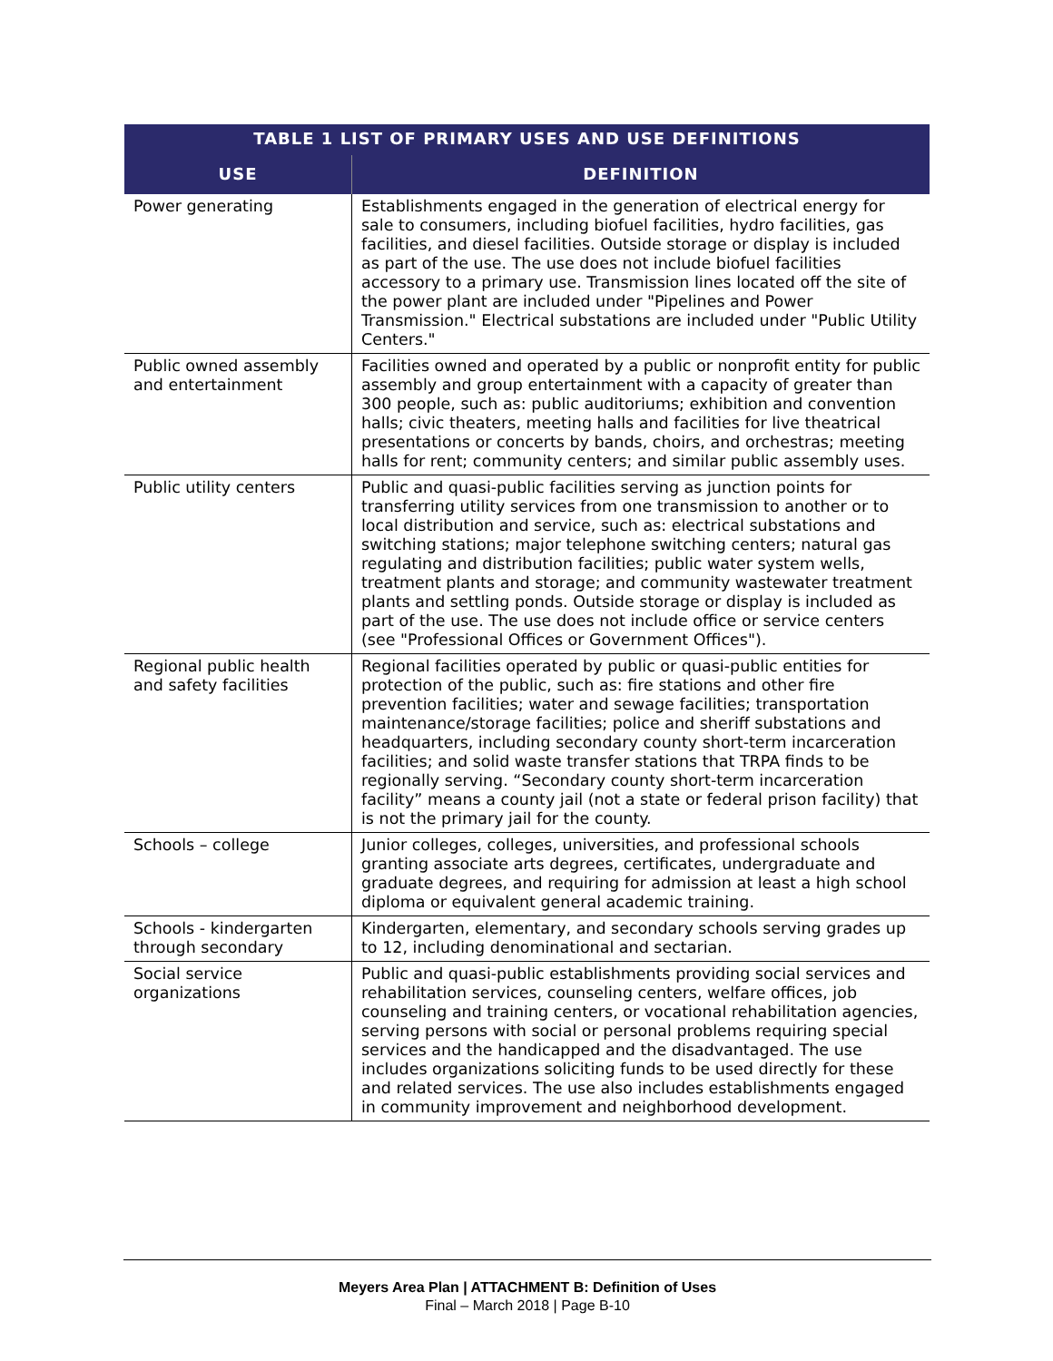| TABLE 1 LIST OF PRIMARY USES AND USE DEFINITIONS | |
| --- | --- |
| USE | DEFINITION |
| Power generating | Establishments engaged in the generation of electrical energy for sale to consumers, including biofuel facilities, hydro facilities, gas facilities, and diesel facilities. Outside storage or display is included as part of the use. The use does not include biofuel facilities accessory to a primary use. Transmission lines located off the site of the power plant are included under "Pipelines and Power Transmission." Electrical substations are included under "Public Utility Centers." |
| Public owned assembly and entertainment | Facilities owned and operated by a public or nonprofit entity for public assembly and group entertainment with a capacity of greater than 300 people, such as: public auditoriums; exhibition and convention halls; civic theaters, meeting halls and facilities for live theatrical presentations or concerts by bands, choirs, and orchestras; meeting halls for rent; community centers; and similar public assembly uses. |
| Public utility centers | Public and quasi-public facilities serving as junction points for transferring utility services from one transmission to another or to local distribution and service, such as: electrical substations and switching stations; major telephone switching centers; natural gas regulating and distribution facilities; public water system wells, treatment plants and storage; and community wastewater treatment plants and settling ponds. Outside storage or display is included as part of the use. The use does not include office or service centers (see "Professional Offices or Government Offices"). |
| Regional public health and safety facilities | Regional facilities operated by public or quasi-public entities for protection of the public, such as: fire stations and other fire prevention facilities; water and sewage facilities; transportation maintenance/storage facilities; police and sheriff substations and headquarters, including secondary county short-term incarceration facilities; and solid waste transfer stations that TRPA finds to be regionally serving. “Secondary county short-term incarceration facility” means a county jail (not a state or federal prison facility) that is not the primary jail for the county. |
| Schools – college | Junior colleges, colleges, universities, and professional schools granting associate arts degrees, certificates, undergraduate and graduate degrees, and requiring for admission at least a high school diploma or equivalent general academic training. |
| Schools - kindergarten through secondary | Kindergarten, elementary, and secondary schools serving grades up to 12, including denominational and sectarian. |
| Social service organizations | Public and quasi-public establishments providing social services and rehabilitation services, counseling centers, welfare offices, job counseling and training centers, or vocational rehabilitation agencies, serving persons with social or personal problems requiring special services and the handicapped and the disadvantaged. The use includes organizations soliciting funds to be used directly for these and related services. The use also includes establishments engaged in community improvement and neighborhood development. |
Meyers Area Plan | ATTACHMENT B: Definition of Uses
Final – March 2018 | Page B-10